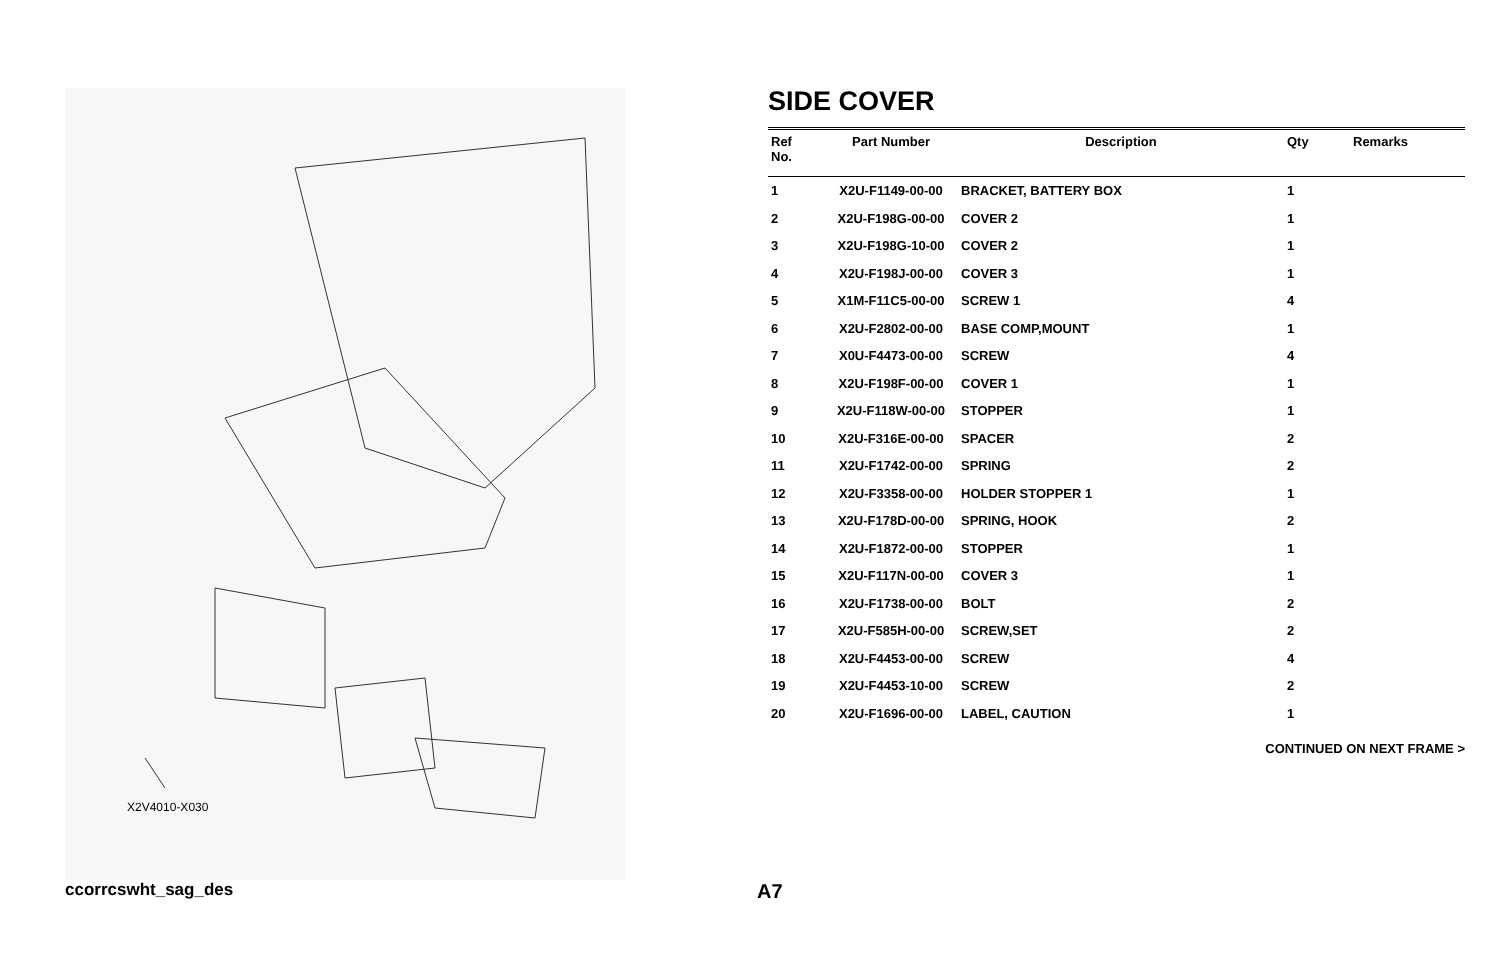X2V4010-X030
SIDE COVER
| Ref No. | Part Number | Description | Qty | Remarks |
| --- | --- | --- | --- | --- |
| 1 | X2U-F1149-00-00 | BRACKET, BATTERY BOX | 1 | |
| 2 | X2U-F198G-00-00 | COVER 2 | 1 | |
| 3 | X2U-F198G-10-00 | COVER 2 | 1 | |
| 4 | X2U-F198J-00-00 | COVER 3 | 1 | |
| 5 | X1M-F11C5-00-00 | SCREW 1 | 4 | |
| 6 | X2U-F2802-00-00 | BASE COMP,MOUNT | 1 | |
| 7 | X0U-F4473-00-00 | SCREW | 4 | |
| 8 | X2U-F198F-00-00 | COVER 1 | 1 | |
| 9 | X2U-F118W-00-00 | STOPPER | 1 | |
| 10 | X2U-F316E-00-00 | SPACER | 2 | |
| 11 | X2U-F1742-00-00 | SPRING | 2 | |
| 12 | X2U-F3358-00-00 | HOLDER STOPPER 1 | 1 | |
| 13 | X2U-F178D-00-00 | SPRING, HOOK | 2 | |
| 14 | X2U-F1872-00-00 | STOPPER | 1 | |
| 15 | X2U-F117N-00-00 | COVER 3 | 1 | |
| 16 | X2U-F1738-00-00 | BOLT | 2 | |
| 17 | X2U-F585H-00-00 | SCREW,SET | 2 | |
| 18 | X2U-F4453-00-00 | SCREW | 4 | |
| 19 | X2U-F4453-10-00 | SCREW | 2 | |
| 20 | X2U-F1696-00-00 | LABEL, CAUTION | 1 | |
CONTINUED ON NEXT FRAME >
ccorrcswht_sag_des A7